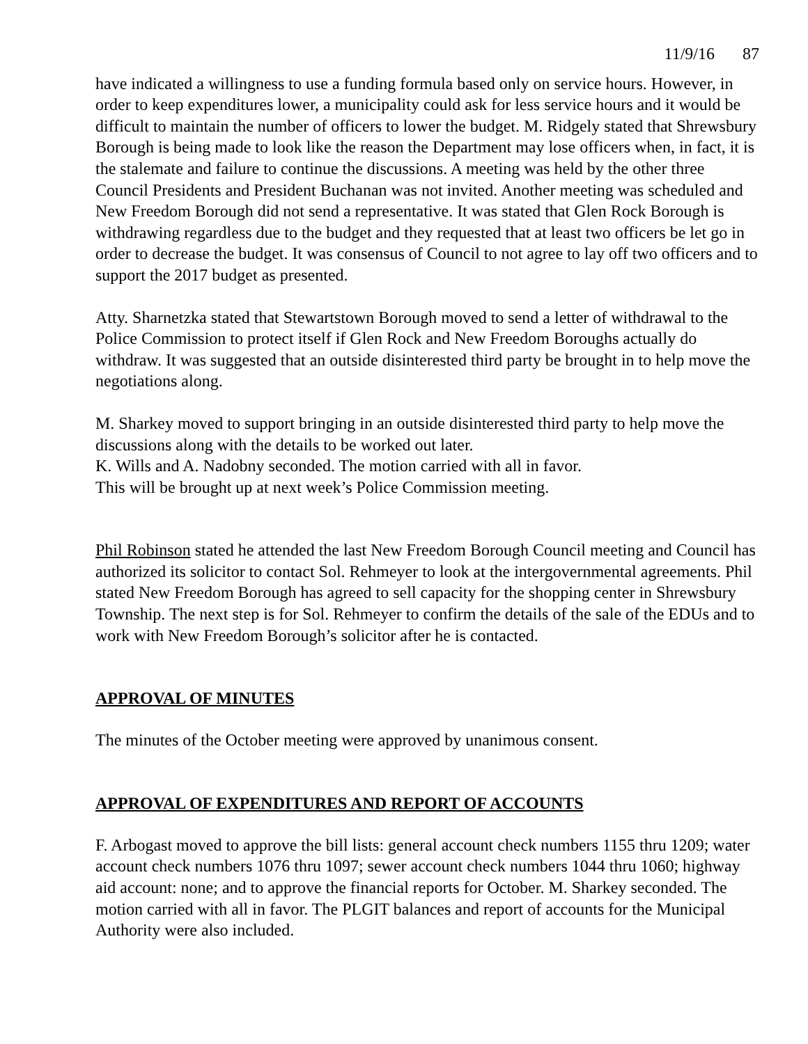11/9/16 87
have indicated a willingness to use a funding formula based only on service hours. However, in order to keep expenditures lower, a municipality could ask for less service hours and it would be difficult to maintain the number of officers to lower the budget. M. Ridgely stated that Shrewsbury Borough is being made to look like the reason the Department may lose officers when, in fact, it is the stalemate and failure to continue the discussions. A meeting was held by the other three Council Presidents and President Buchanan was not invited. Another meeting was scheduled and New Freedom Borough did not send a representative. It was stated that Glen Rock Borough is withdrawing regardless due to the budget and they requested that at least two officers be let go in order to decrease the budget. It was consensus of Council to not agree to lay off two officers and to support the 2017 budget as presented.
Atty. Sharnetzka stated that Stewartstown Borough moved to send a letter of withdrawal to the Police Commission to protect itself if Glen Rock and New Freedom Boroughs actually do withdraw. It was suggested that an outside disinterested third party be brought in to help move the negotiations along.
M. Sharkey moved to support bringing in an outside disinterested third party to help move the discussions along with the details to be worked out later.
K. Wills and A. Nadobny seconded. The motion carried with all in favor.
This will be brought up at next week’s Police Commission meeting.
Phil Robinson stated he attended the last New Freedom Borough Council meeting and Council has authorized its solicitor to contact Sol. Rehmeyer to look at the intergovernmental agreements. Phil stated New Freedom Borough has agreed to sell capacity for the shopping center in Shrewsbury Township. The next step is for Sol. Rehmeyer to confirm the details of the sale of the EDUs and to work with New Freedom Borough’s solicitor after he is contacted.
APPROVAL OF MINUTES
The minutes of the October meeting were approved by unanimous consent.
APPROVAL OF EXPENDITURES AND REPORT OF ACCOUNTS
F. Arbogast moved to approve the bill lists: general account check numbers 1155 thru 1209; water account check numbers 1076 thru 1097; sewer account check numbers 1044 thru 1060; highway aid account: none; and to approve the financial reports for October. M. Sharkey seconded. The motion carried with all in favor. The PLGIT balances and report of accounts for the Municipal Authority were also included.